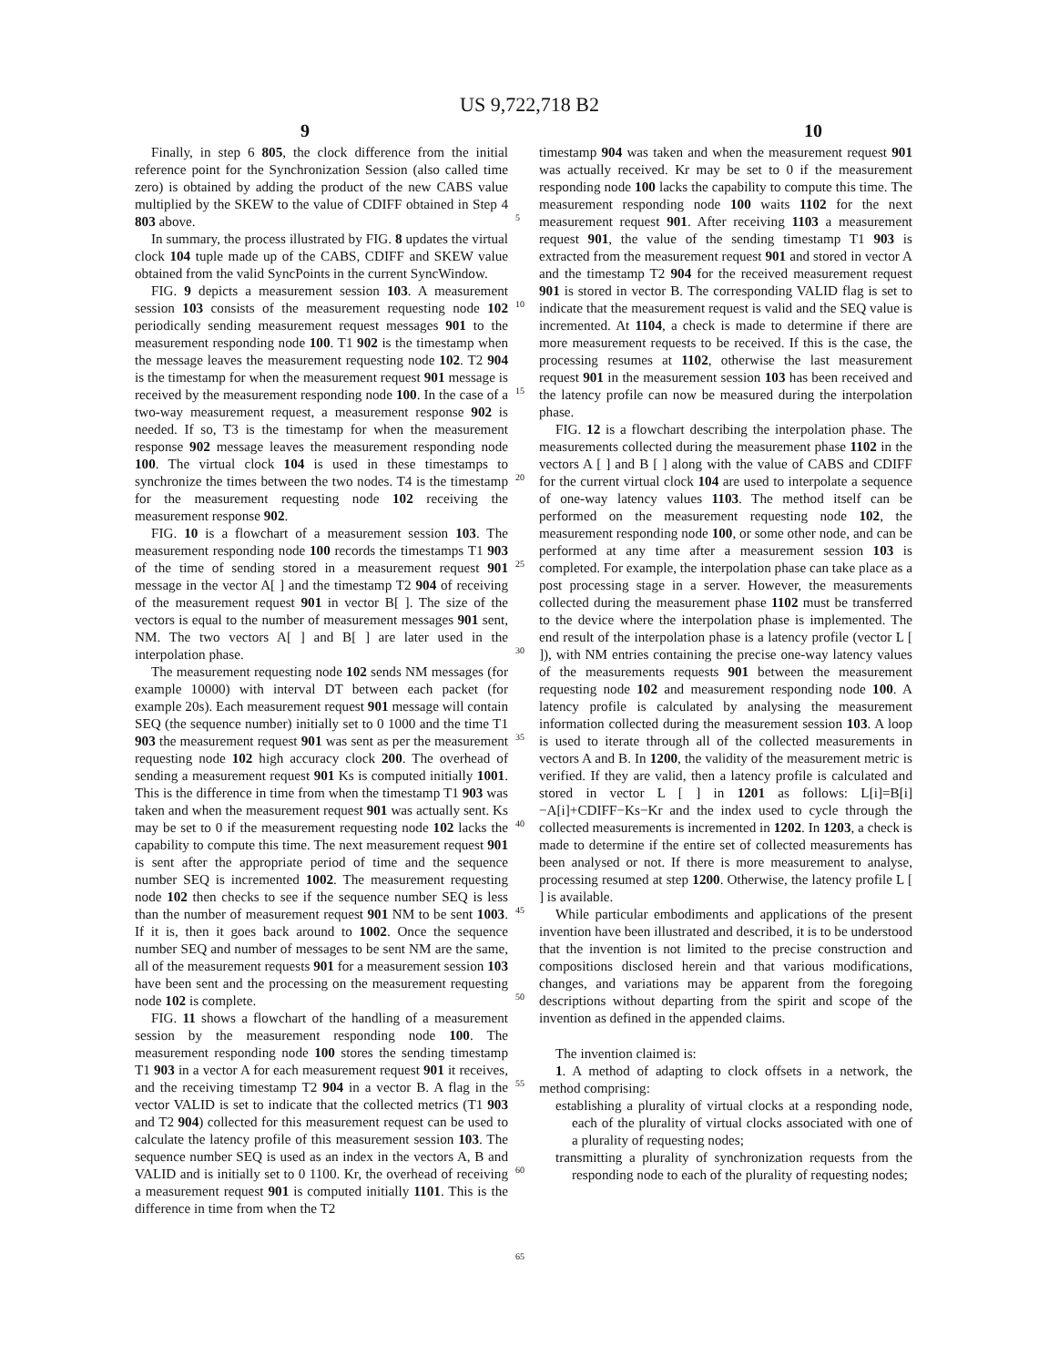US 9,722,718 B2
9 10
Finally, in step 6 805, the clock difference from the initial reference point for the Synchronization Session (also called time zero) is obtained by adding the product of the new CABS value multiplied by the SKEW to the value of CDIFF obtained in Step 4 803 above.
In summary, the process illustrated by FIG. 8 updates the virtual clock 104 tuple made up of the CABS, CDIFF and SKEW value obtained from the valid SyncPoints in the current SyncWindow.
FIG. 9 depicts a measurement session 103. A measurement session 103 consists of the measurement requesting node 102 periodically sending measurement request messages 901 to the measurement responding node 100. T1 902 is the timestamp when the message leaves the measurement requesting node 102. T2 904 is the timestamp for when the measurement request 901 message is received by the measurement responding node 100. In the case of a two-way measurement request, a measurement response 902 is needed. If so, T3 is the timestamp for when the measurement response 902 message leaves the measurement responding node 100. The virtual clock 104 is used in these timestamps to synchronize the times between the two nodes. T4 is the timestamp for the measurement requesting node 102 receiving the measurement response 902.
FIG. 10 is a flowchart of a measurement session 103. The measurement responding node 100 records the timestamps T1 903 of the time of sending stored in a measurement request 901 message in the vector A[ ] and the timestamp T2 904 of receiving of the measurement request 901 in vector B[ ]. The size of the vectors is equal to the number of measurement messages 901 sent, NM. The two vectors A[ ] and B[ ] are later used in the interpolation phase.
The measurement requesting node 102 sends NM messages (for example 10000) with interval DT between each packet (for example 20s). Each measurement request 901 message will contain SEQ (the sequence number) initially set to 0 1000 and the time T1 903 the measurement request 901 was sent as per the measurement requesting node 102 high accuracy clock 200. The overhead of sending a measurement request 901 Ks is computed initially 1001. This is the difference in time from when the timestamp T1 903 was taken and when the measurement request 901 was actually sent. Ks may be set to 0 if the measurement requesting node 102 lacks the capability to compute this time. The next measurement request 901 is sent after the appropriate period of time and the sequence number SEQ is incremented 1002. The measurement requesting node 102 then checks to see if the sequence number SEQ is less than the number of measurement request 901 NM to be sent 1003. If it is, then it goes back around to 1002. Once the sequence number SEQ and number of messages to be sent NM are the same, all of the measurement requests 901 for a measurement session 103 have been sent and the processing on the measurement requesting node 102 is complete.
FIG. 11 shows a flowchart of the handling of a measurement session by the measurement responding node 100. The measurement responding node 100 stores the sending timestamp T1 903 in a vector A for each measurement request 901 it receives, and the receiving timestamp T2 904 in a vector B. A flag in the vector VALID is set to indicate that the collected metrics (T1 903 and T2 904) collected for this measurement request can be used to calculate the latency profile of this measurement session 103. The sequence number SEQ is used as an index in the vectors A, B and VALID and is initially set to 0 1100. Kr, the overhead of receiving a measurement request 901 is computed initially 1101. This is the difference in time from when the T2
5
10
15
20
25
30
35
40
45
50
55
60
65
timestamp 904 was taken and when the measurement request 901 was actually received. Kr may be set to 0 if the measurement responding node 100 lacks the capability to compute this time. The measurement responding node 100 waits 1102 for the next measurement request 901. After receiving 1103 a measurement request 901, the value of the sending timestamp T1 903 is extracted from the measurement request 901 and stored in vector A and the timestamp T2 904 for the received measurement request 901 is stored in vector B. The corresponding VALID flag is set to indicate that the measurement request is valid and the SEQ value is incremented. At 1104, a check is made to determine if there are more measurement requests to be received. If this is the case, the processing resumes at 1102, otherwise the last measurement request 901 in the measurement session 103 has been received and the latency profile can now be measured during the interpolation phase.
FIG. 12 is a flowchart describing the interpolation phase. The measurements collected during the measurement phase 1102 in the vectors A [ ] and B [ ] along with the value of CABS and CDIFF for the current virtual clock 104 are used to interpolate a sequence of one-way latency values 1103. The method itself can be performed on the measurement requesting node 102, the measurement responding node 100, or some other node, and can be performed at any time after a measurement session 103 is completed. For example, the interpolation phase can take place as a post processing stage in a server. However, the measurements collected during the measurement phase 1102 must be transferred to the device where the interpolation phase is implemented. The end result of the interpolation phase is a latency profile (vector L [ ]), with NM entries containing the precise one-way latency values of the measurements requests 901 between the measurement requesting node 102 and measurement responding node 100. A latency profile is calculated by analysing the measurement information collected during the measurement session 103. A loop is used to iterate through all of the collected measurements in vectors A and B. In 1200, the validity of the measurement metric is verified. If they are valid, then a latency profile is calculated and stored in vector L [ ] in 1201 as follows: L[i]=B[i]−A[i]+CDIFF−Ks−Kr and the index used to cycle through the collected measurements is incremented in 1202. In 1203, a check is made to determine if the entire set of collected measurements has been analysed or not. If there is more measurement to analyse, processing resumed at step 1200. Otherwise, the latency profile L [ ] is available.
While particular embodiments and applications of the present invention have been illustrated and described, it is to be understood that the invention is not limited to the precise construction and compositions disclosed herein and that various modifications, changes, and variations may be apparent from the foregoing descriptions without departing from the spirit and scope of the invention as defined in the appended claims.
The invention claimed is:
1. A method of adapting to clock offsets in a network, the method comprising:
establishing a plurality of virtual clocks at a responding node, each of the plurality of virtual clocks associated with one of a plurality of requesting nodes;
transmitting a plurality of synchronization requests from the responding node to each of the plurality of requesting nodes;